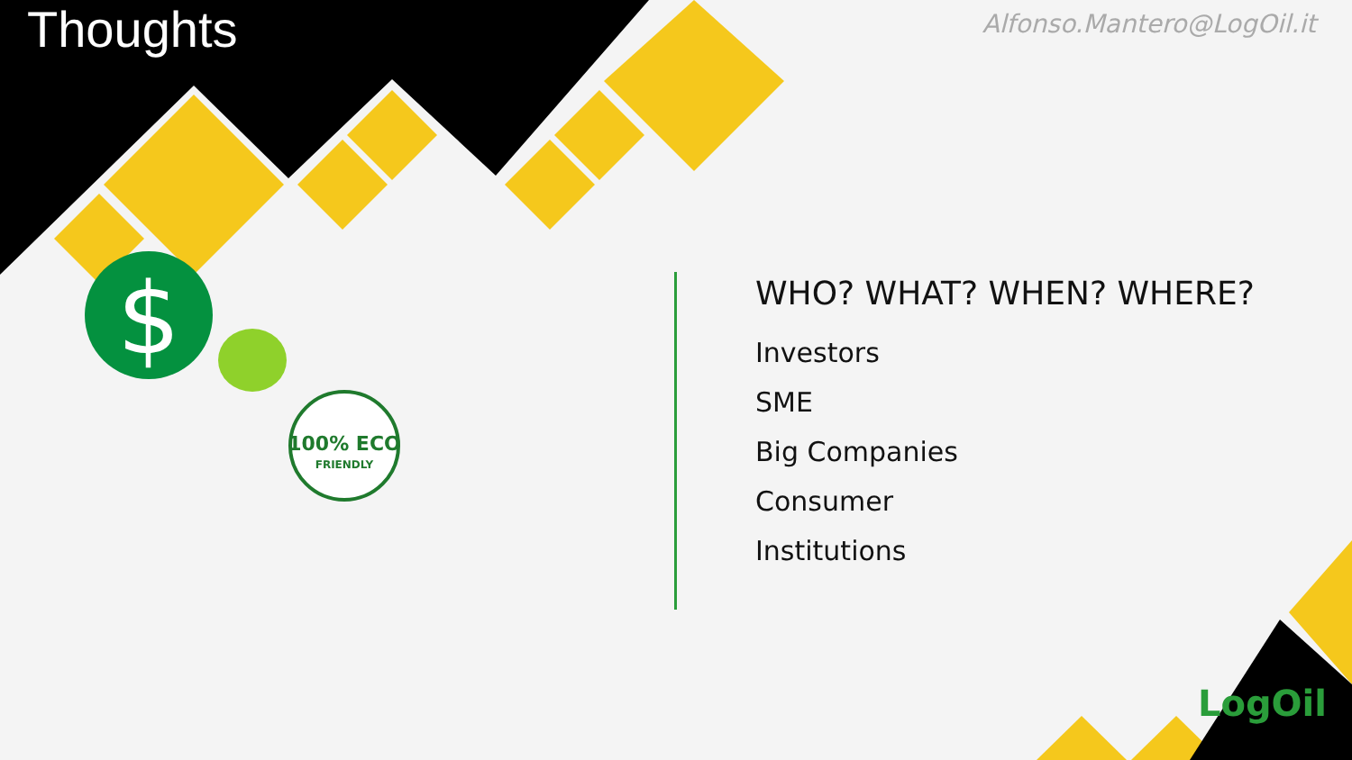$
100% ECO
FRIENDLY
Thoughts Alfonso.Mantero@LogOil.it
WHO? WHAT? WHEN? WHERE?
Investors
SME
Big Companies
Consumer
Institutions
LogOil